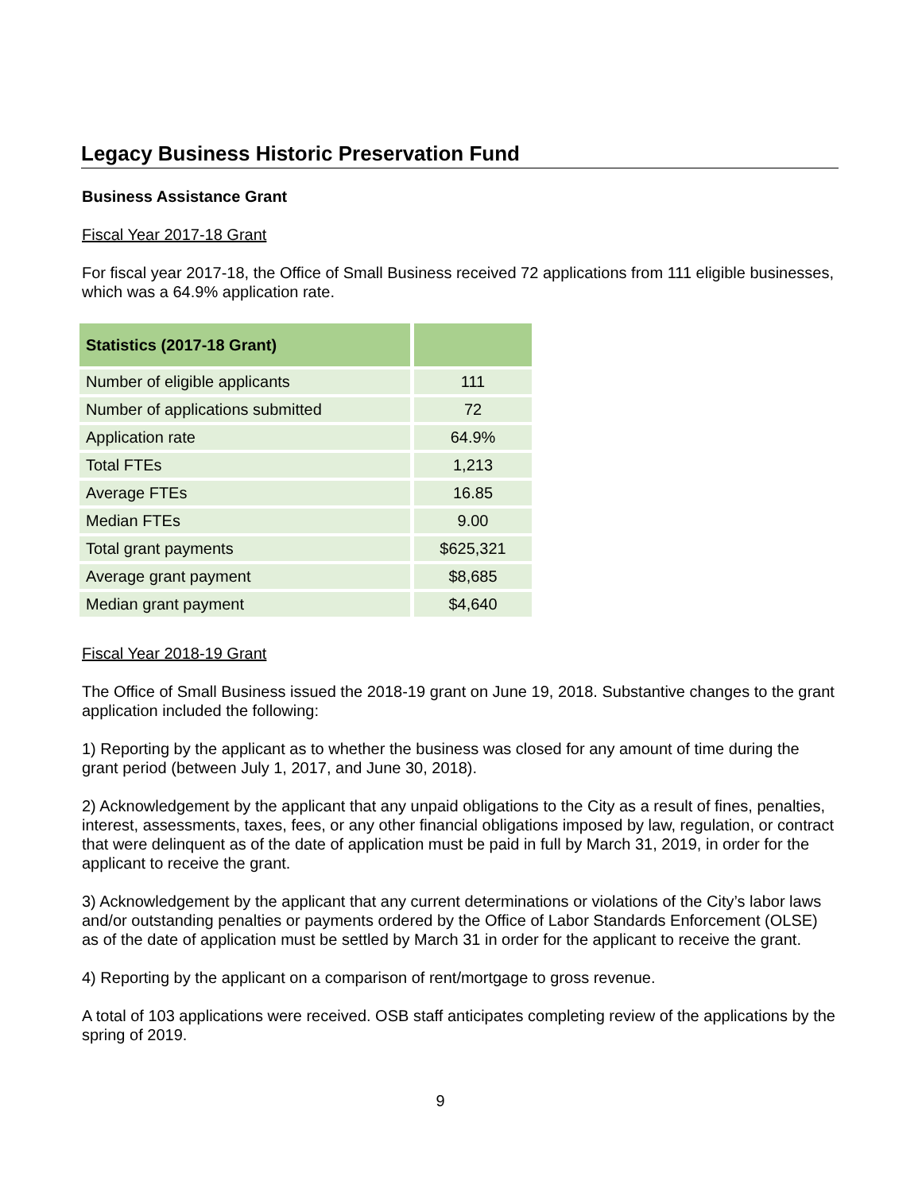Legacy Business Historic Preservation Fund
Business Assistance Grant
Fiscal Year 2017-18 Grant
For fiscal year 2017-18, the Office of Small Business received 72 applications from 111 eligible businesses, which was a 64.9% application rate.
| Statistics (2017-18 Grant) | |
| --- | --- |
| Number of eligible applicants | 111 |
| Number of applications submitted | 72 |
| Application rate | 64.9% |
| Total FTEs | 1,213 |
| Average FTEs | 16.85 |
| Median FTEs | 9.00 |
| Total grant payments | $625,321 |
| Average grant payment | $8,685 |
| Median grant payment | $4,640 |
Fiscal Year 2018-19 Grant
The Office of Small Business issued the 2018-19 grant on June 19, 2018. Substantive changes to the grant application included the following:
1) Reporting by the applicant as to whether the business was closed for any amount of time during the grant period (between July 1, 2017, and June 30, 2018).
2) Acknowledgement by the applicant that any unpaid obligations to the City as a result of fines, penalties, interest, assessments, taxes, fees, or any other financial obligations imposed by law, regulation, or contract that were delinquent as of the date of application must be paid in full by March 31, 2019, in order for the applicant to receive the grant.
3) Acknowledgement by the applicant that any current determinations or violations of the City’s labor laws and/or outstanding penalties or payments ordered by the Office of Labor Standards Enforcement (OLSE) as of the date of application must be settled by March 31 in order for the applicant to receive the grant.
4) Reporting by the applicant on a comparison of rent/mortgage to gross revenue.
A total of 103 applications were received. OSB staff anticipates completing review of the applications by the spring of 2019.
9